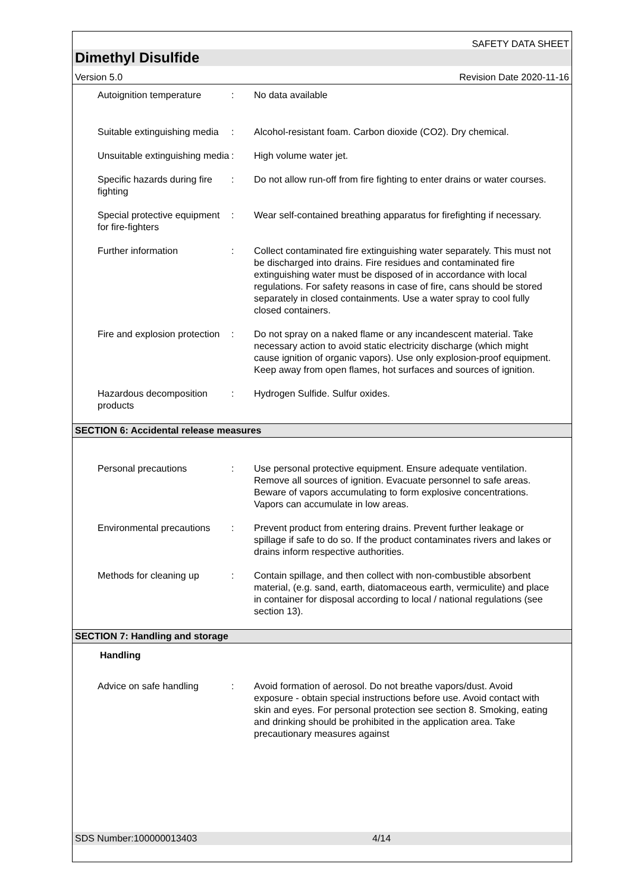SAFETY DATA SHEET
Dimethyl Disulfide
Version 5.0 Revision Date 2020-11-16
Autoignition temperature
: No data available
Suitable extinguishing media
: Alcohol-resistant foam. Carbon dioxide (CO2). Dry chemical.
Unsuitable extinguishing media
: High volume water jet.
Specific hazards during fire fighting
: Do not allow run-off from fire fighting to enter drains or water courses.
Special protective equipment for fire-fighters
: Wear self-contained breathing apparatus for firefighting if necessary.
Further information : Collect contaminated fire extinguishing water separately. This must not be discharged into drains. Fire residues and contaminated fire extinguishing water must be disposed of in accordance with local regulations. For safety reasons in case of fire, cans should be stored separately in closed containments. Use a water spray to cool fully closed containers.
Fire and explosion protection
: Do not spray on a naked flame or any incandescent material. Take necessary action to avoid static electricity discharge (which might cause ignition of organic vapors). Use only explosion-proof equipment. Keep away from open flames, hot surfaces and sources of ignition.
Hazardous decomposition products
: Hydrogen Sulfide. Sulfur oxides.
SECTION 6: Accidental release measures
Personal precautions : Use personal protective equipment. Ensure adequate ventilation. Remove all sources of ignition. Evacuate personnel to safe areas. Beware of vapors accumulating to form explosive concentrations. Vapors can accumulate in low areas.
Environmental precautions
: Prevent product from entering drains. Prevent further leakage or spillage if safe to do so. If the product contaminates rivers and lakes or drains inform respective authorities.
Methods for cleaning up : Contain spillage, and then collect with non-combustible absorbent material, (e.g. sand, earth, diatomaceous earth, vermiculite) and place in container for disposal according to local / national regulations (see section 13).
SECTION 7: Handling and storage
Handling
Advice on safe handling : Avoid formation of aerosol. Do not breathe vapors/dust. Avoid exposure - obtain special instructions before use. Avoid contact with skin and eyes. For personal protection see section 8. Smoking, eating and drinking should be prohibited in the application area. Take precautionary measures against
SDS Number:100000013403 4/14